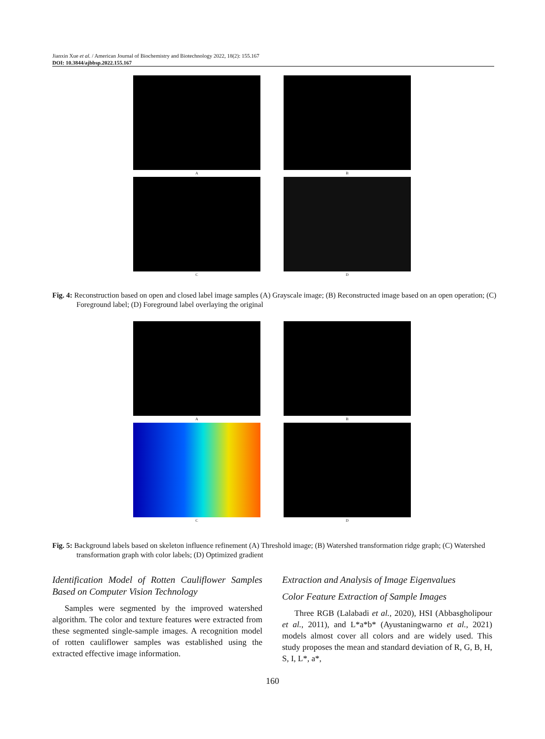Jianxin Xue et al. / American Journal of Biochemistry and Biotechnology 2022, 18(2): 155.167
DOI: 10.3844/ajbbsp.2022.155.167
A
B
C
D
Fig. 4: Reconstruction based on open and closed label image samples (A) Grayscale image; (B) Reconstructed image based on an open operation; (C) Foreground label; (D) Foreground label overlaying the original
A
B
C
D
Fig. 5: Background labels based on skeleton influence refinement (A) Threshold image; (B) Watershed transformation ridge graph; (C) Watershed transformation graph with color labels; (D) Optimized gradient
Identification Model of Rotten Cauliflower Samples Based on Computer Vision Technology
Samples were segmented by the improved watershed algorithm. The color and texture features were extracted from these segmented single-sample images. A recognition model of rotten cauliflower samples was established using the extracted effective image information.
Extraction and Analysis of Image Eigenvalues
Color Feature Extraction of Sample Images
Three RGB (Lalabadi et al., 2020), HSI (Abbasgholipour et al., 2011), and L*a*b* (Ayustaningwarno et al., 2021) models almost cover all colors and are widely used. This study proposes the mean and standard deviation of R, G, B, H, S, I, L*, a*,
160